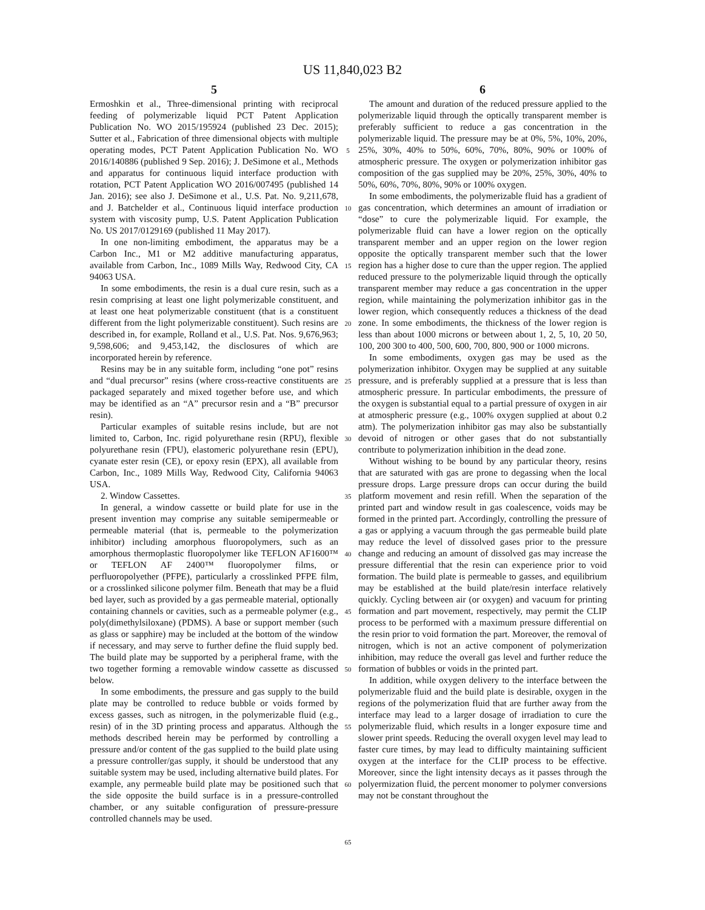US 11,840,023 B2
5
Ermoshkin et al., Three-dimensional printing with reciprocal feeding of polymerizable liquid PCT Patent Application Publication No. WO 2015/195924 (published 23 Dec. 2015); Sutter et al., Fabrication of three dimensional objects with multiple operating modes, PCT Patent Application Publication No. WO 2016/140886 (published 9 Sep. 2016); J. DeSimone et al., Methods and apparatus for continuous liquid interface production with rotation, PCT Patent Application WO 2016/007495 (published 14 Jan. 2016); see also J. DeSimone et al., U.S. Pat. No. 9,211,678, and J. Batchelder et al., Continuous liquid interface production system with viscosity pump, U.S. Patent Application Publication No. US 2017/0129169 (published 11 May 2017).
In one non-limiting embodiment, the apparatus may be a Carbon Inc., M1 or M2 additive manufacturing apparatus, available from Carbon, Inc., 1089 Mills Way, Redwood City, CA 94063 USA.
In some embodiments, the resin is a dual cure resin, such as a resin comprising at least one light polymerizable constituent, and at least one heat polymerizable constituent (that is a constituent different from the light polymerizable constituent). Such resins are described in, for example, Rolland et al., U.S. Pat. Nos. 9,676,963; 9,598,606; and 9,453,142, the disclosures of which are incorporated herein by reference.
Resins may be in any suitable form, including “one pot” resins and “dual precursor” resins (where cross-reactive constituents are packaged separately and mixed together before use, and which may be identified as an “A” precursor resin and a “B” precursor resin).
Particular examples of suitable resins include, but are not limited to, Carbon, Inc. rigid polyurethane resin (RPU), flexible polyurethane resin (FPU), elastomeric polyurethane resin (EPU), cyanate ester resin (CE), or epoxy resin (EPX), all available from Carbon, Inc., 1089 Mills Way, Redwood City, California 94063 USA.
2. Window Cassettes.
In general, a window cassette or build plate for use in the present invention may comprise any suitable semipermeable or permeable material (that is, permeable to the polymerization inhibitor) including amorphous fluoropolymers, such as an amorphous thermoplastic fluoropolymer like TEFLON AF1600™ or TEFLON AF 2400™ fluoropolymer films, or perfluoropolyether (PFPE), particularly a crosslinked PFPE film, or a crosslinked silicone polymer film. Beneath that may be a fluid bed layer, such as provided by a gas permeable material, optionally containing channels or cavities, such as a permeable polymer (e.g., poly(dimethylsiloxane) (PDMS). A base or support member (such as glass or sapphire) may be included at the bottom of the window if necessary, and may serve to further define the fluid supply bed. The build plate may be supported by a peripheral frame, with the two together forming a removable window cassette as discussed below.
In some embodiments, the pressure and gas supply to the build plate may be controlled to reduce bubble or voids formed by excess gasses, such as nitrogen, in the polymerizable fluid (e.g., resin) of in the 3D printing process and apparatus. Although the methods described herein may be performed by controlling a pressure and/or content of the gas supplied to the build plate using a pressure controller/gas supply, it should be understood that any suitable system may be used, including alternative build plates. For example, any permeable build plate may be positioned such that the side opposite the build surface is in a pressure-controlled chamber, or any suitable configuration of pressure-pressure controlled channels may be used.
6
The amount and duration of the reduced pressure applied to the polymerizable liquid through the optically transparent member is preferably sufficient to reduce a gas concentration in the polymerizable liquid. The pressure may be at 0%, 5%, 10%, 20%, 25%, 30%, 40% to 50%, 60%, 70%, 80%, 90% or 100% of atmospheric pressure. The oxygen or polymerization inhibitor gas composition of the gas supplied may be 20%, 25%, 30%, 40% to 50%, 60%, 70%, 80%, 90% or 100% oxygen.
In some embodiments, the polymerizable fluid has a gradient of gas concentration, which determines an amount of irradiation or “dose” to cure the polymerizable liquid. For example, the polymerizable fluid can have a lower region on the optically transparent member and an upper region on the lower region opposite the optically transparent member such that the lower region has a higher dose to cure than the upper region. The applied reduced pressure to the polymerizable liquid through the optically transparent member may reduce a gas concentration in the upper region, while maintaining the polymerization inhibitor gas in the lower region, which consequently reduces a thickness of the dead zone. In some embodiments, the thickness of the lower region is less than about 1000 microns or between about 1, 2, 5, 10, 20 50, 100, 200 300 to 400, 500, 600, 700, 800, 900 or 1000 microns.
In some embodiments, oxygen gas may be used as the polymerization inhibitor. Oxygen may be supplied at any suitable pressure, and is preferably supplied at a pressure that is less than atmospheric pressure. In particular embodiments, the pressure of the oxygen is substantial equal to a partial pressure of oxygen in air at atmospheric pressure (e.g., 100% oxygen supplied at about 0.2 atm). The polymerization inhibitor gas may also be substantially devoid of nitrogen or other gases that do not substantially contribute to polymerization inhibition in the dead zone.
Without wishing to be bound by any particular theory, resins that are saturated with gas are prone to degassing when the local pressure drops. Large pressure drops can occur during the build platform movement and resin refill. When the separation of the printed part and window result in gas coalescence, voids may be formed in the printed part. Accordingly, controlling the pressure of a gas or applying a vacuum through the gas permeable build plate may reduce the level of dissolved gases prior to the pressure change and reducing an amount of dissolved gas may increase the pressure differential that the resin can experience prior to void formation. The build plate is permeable to gasses, and equilibrium may be established at the build plate/resin interface relatively quickly. Cycling between air (or oxygen) and vacuum for printing formation and part movement, respectively, may permit the CLIP process to be performed with a maximum pressure differential on the resin prior to void formation the part. Moreover, the removal of nitrogen, which is not an active component of polymerization inhibition, may reduce the overall gas level and further reduce the formation of bubbles or voids in the printed part.
In addition, while oxygen delivery to the interface between the polymerizable fluid and the build plate is desirable, oxygen in the regions of the polymerization fluid that are further away from the interface may lead to a larger dosage of irradiation to cure the polymerizable fluid, which results in a longer exposure time and slower print speeds. Reducing the overall oxygen level may lead to faster cure times, by may lead to difficulty maintaining sufficient oxygen at the interface for the CLIP process to be effective. Moreover, since the light intensity decays as it passes through the polyermization fluid, the percent monomer to polymer conversions may not be constant throughout the
5
10
15
20
25
30
35
40
45
50
55
60
65